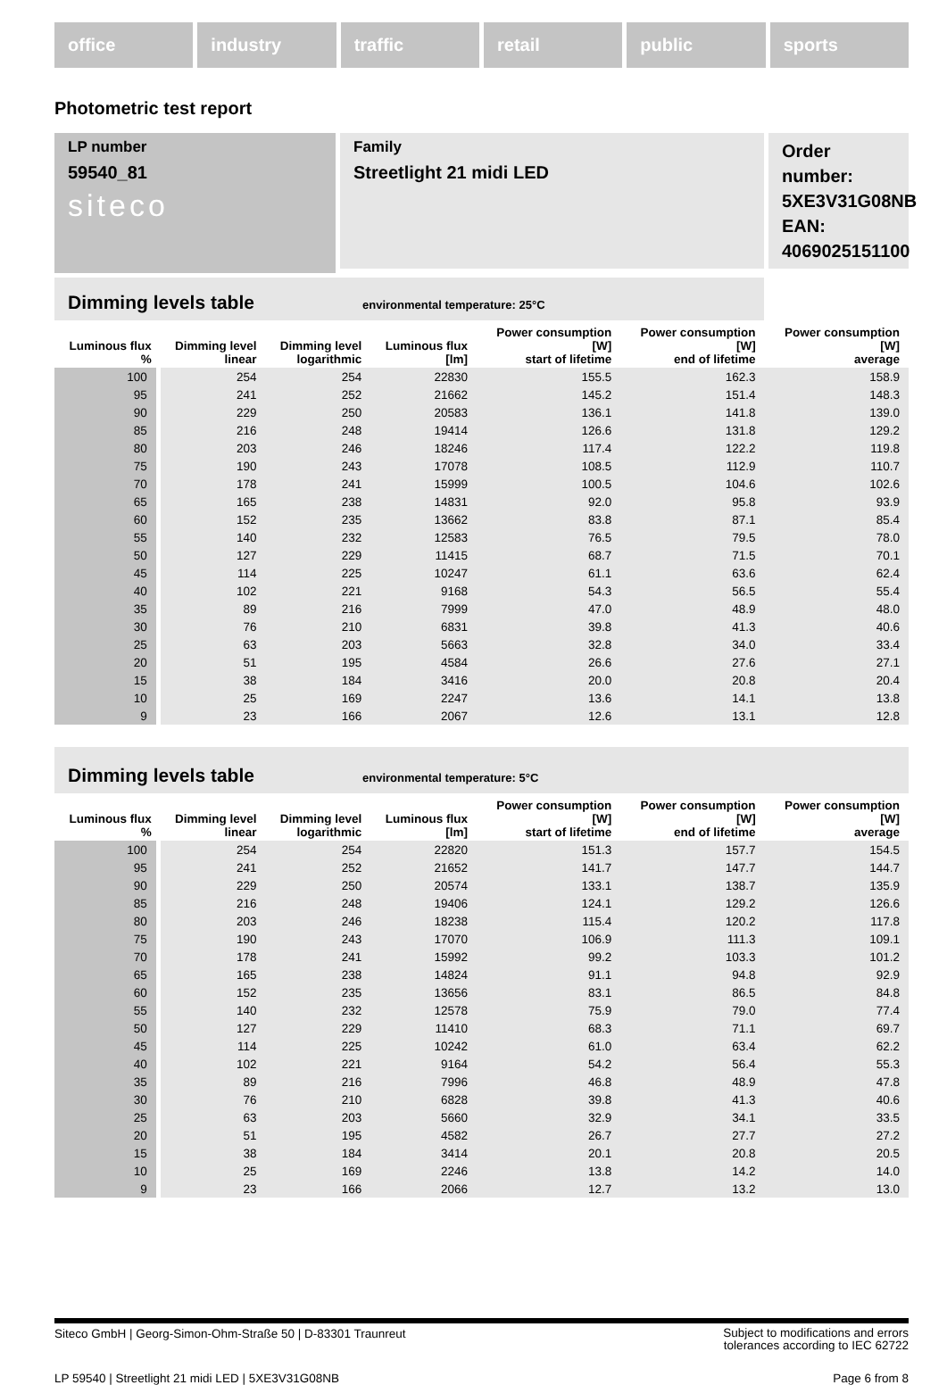office industry traffic retail public sports
Photometric test report
Family
Streetlight 21 midi LED
Order number: 5XE3V31G08NB
EAN: 4069025151100
LP number
59540_81
siteco
Dimming levels table environmental temperature: 25°C
| Luminous flux % | Dimming level linear | Dimming level logarithmic | Luminous flux [lm] | Power consumption [W] start of lifetime | Power consumption [W] end of lifetime | Power consumption [W] average |
| --- | --- | --- | --- | --- | --- | --- |
| 100 | 254 | 254 | 22830 | 155.5 | 162.3 | 158.9 |
| 95 | 241 | 252 | 21662 | 145.2 | 151.4 | 148.3 |
| 90 | 229 | 250 | 20583 | 136.1 | 141.8 | 139.0 |
| 85 | 216 | 248 | 19414 | 126.6 | 131.8 | 129.2 |
| 80 | 203 | 246 | 18246 | 117.4 | 122.2 | 119.8 |
| 75 | 190 | 243 | 17078 | 108.5 | 112.9 | 110.7 |
| 70 | 178 | 241 | 15999 | 100.5 | 104.6 | 102.6 |
| 65 | 165 | 238 | 14831 | 92.0 | 95.8 | 93.9 |
| 60 | 152 | 235 | 13662 | 83.8 | 87.1 | 85.4 |
| 55 | 140 | 232 | 12583 | 76.5 | 79.5 | 78.0 |
| 50 | 127 | 229 | 11415 | 68.7 | 71.5 | 70.1 |
| 45 | 114 | 225 | 10247 | 61.1 | 63.6 | 62.4 |
| 40 | 102 | 221 | 9168 | 54.3 | 56.5 | 55.4 |
| 35 | 89 | 216 | 7999 | 47.0 | 48.9 | 48.0 |
| 30 | 76 | 210 | 6831 | 39.8 | 41.3 | 40.6 |
| 25 | 63 | 203 | 5663 | 32.8 | 34.0 | 33.4 |
| 20 | 51 | 195 | 4584 | 26.6 | 27.6 | 27.1 |
| 15 | 38 | 184 | 3416 | 20.0 | 20.8 | 20.4 |
| 10 | 25 | 169 | 2247 | 13.6 | 14.1 | 13.8 |
| 9 | 23 | 166 | 2067 | 12.6 | 13.1 | 12.8 |
Dimming levels table environmental temperature: 5°C
| Luminous flux % | Dimming level linear | Dimming level logarithmic | Luminous flux [lm] | Power consumption [W] start of lifetime | Power consumption [W] end of lifetime | Power consumption [W] average |
| --- | --- | --- | --- | --- | --- | --- |
| 100 | 254 | 254 | 22820 | 151.3 | 157.7 | 154.5 |
| 95 | 241 | 252 | 21652 | 141.7 | 147.7 | 144.7 |
| 90 | 229 | 250 | 20574 | 133.1 | 138.7 | 135.9 |
| 85 | 216 | 248 | 19406 | 124.1 | 129.2 | 126.6 |
| 80 | 203 | 246 | 18238 | 115.4 | 120.2 | 117.8 |
| 75 | 190 | 243 | 17070 | 106.9 | 111.3 | 109.1 |
| 70 | 178 | 241 | 15992 | 99.2 | 103.3 | 101.2 |
| 65 | 165 | 238 | 14824 | 91.1 | 94.8 | 92.9 |
| 60 | 152 | 235 | 13656 | 83.1 | 86.5 | 84.8 |
| 55 | 140 | 232 | 12578 | 75.9 | 79.0 | 77.4 |
| 50 | 127 | 229 | 11410 | 68.3 | 71.1 | 69.7 |
| 45 | 114 | 225 | 10242 | 61.0 | 63.4 | 62.2 |
| 40 | 102 | 221 | 9164 | 54.2 | 56.4 | 55.3 |
| 35 | 89 | 216 | 7996 | 46.8 | 48.9 | 47.8 |
| 30 | 76 | 210 | 6828 | 39.8 | 41.3 | 40.6 |
| 25 | 63 | 203 | 5660 | 32.9 | 34.1 | 33.5 |
| 20 | 51 | 195 | 4582 | 26.7 | 27.7 | 27.2 |
| 15 | 38 | 184 | 3414 | 20.1 | 20.8 | 20.5 |
| 10 | 25 | 169 | 2246 | 13.8 | 14.2 | 14.0 |
| 9 | 23 | 166 | 2066 | 12.7 | 13.2 | 13.0 |
Siteco GmbH | Georg-Simon-Ohm-Straße 50 | D-83301 Traunreut
Subject to modifications and errors
tolerances according to IEC 62722
LP 59540 | Streetlight 21 midi LED | 5XE3V31G08NB
Page 6 from 8